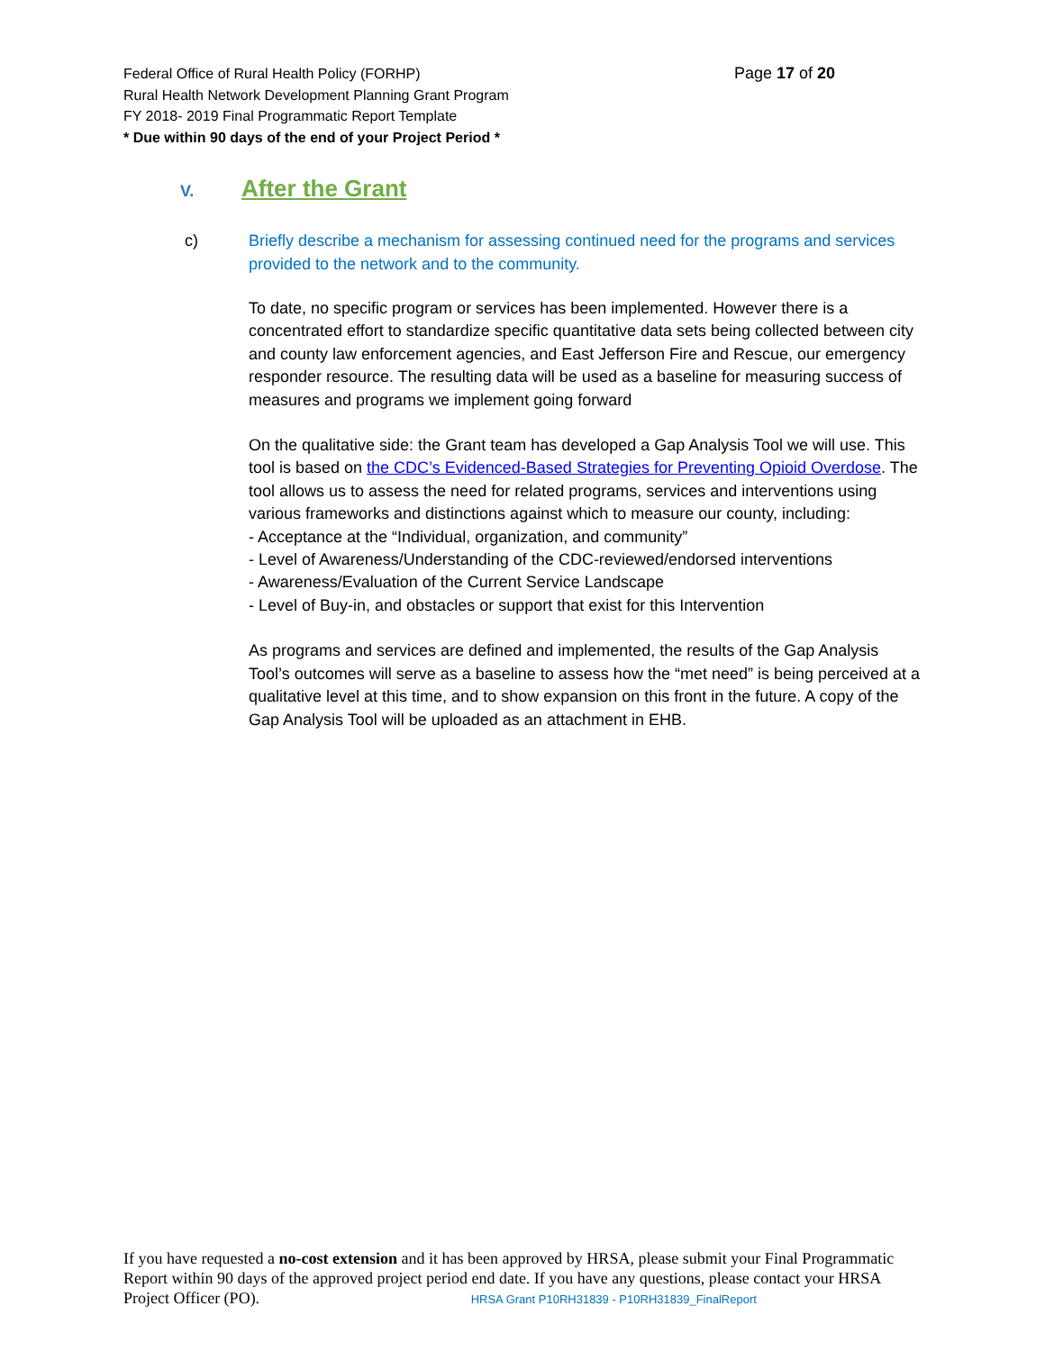Page 17 of 20 Federal Office of Rural Health Policy (FORHP)
Rural Health Network Development Planning Grant Program
FY 2018- 2019 Final Programmatic Report Template
* Due within 90 days of the end of your Project Period *
V. After the Grant
c)
Briefly describe a mechanism for assessing continued need for the programs and services provided to the network and to the community.
To date, no specific program or services has been implemented. However there is a concentrated effort to standardize specific quantitative data sets being collected between city and county law enforcement agencies, and East Jefferson Fire and Rescue, our emergency responder resource. The resulting data will be used as a baseline for measuring success of measures and programs we implement going forward
On the qualitative side: the Grant team has developed a Gap Analysis Tool we will use. This tool is based on the CDC’s Evidenced-Based Strategies for Preventing Opioid Overdose. The tool allows us to assess the need for related programs, services and interventions using various frameworks and distinctions against which to measure our county, including:
- Acceptance at the “Individual, organization, and community”
- Level of Awareness/Understanding of the CDC-reviewed/endorsed interventions
- Awareness/Evaluation of the Current Service Landscape
- Level of Buy-in, and obstacles or support that exist for this Intervention
As programs and services are defined and implemented, the results of the Gap Analysis Tool’s outcomes will serve as a baseline to assess how the “met need” is being perceived at a qualitative level at this time, and to show expansion on this front in the future. A copy of the Gap Analysis Tool will be uploaded as an attachment in EHB.
If you have requested a no-cost extension and it has been approved by HRSA, please submit your Final Programmatic Report within 90 days of the approved project period end date. If you have any questions, please contact your HRSA Project Officer (PO). HRSA Grant P10RH31839 - P10RH31839_FinalReport